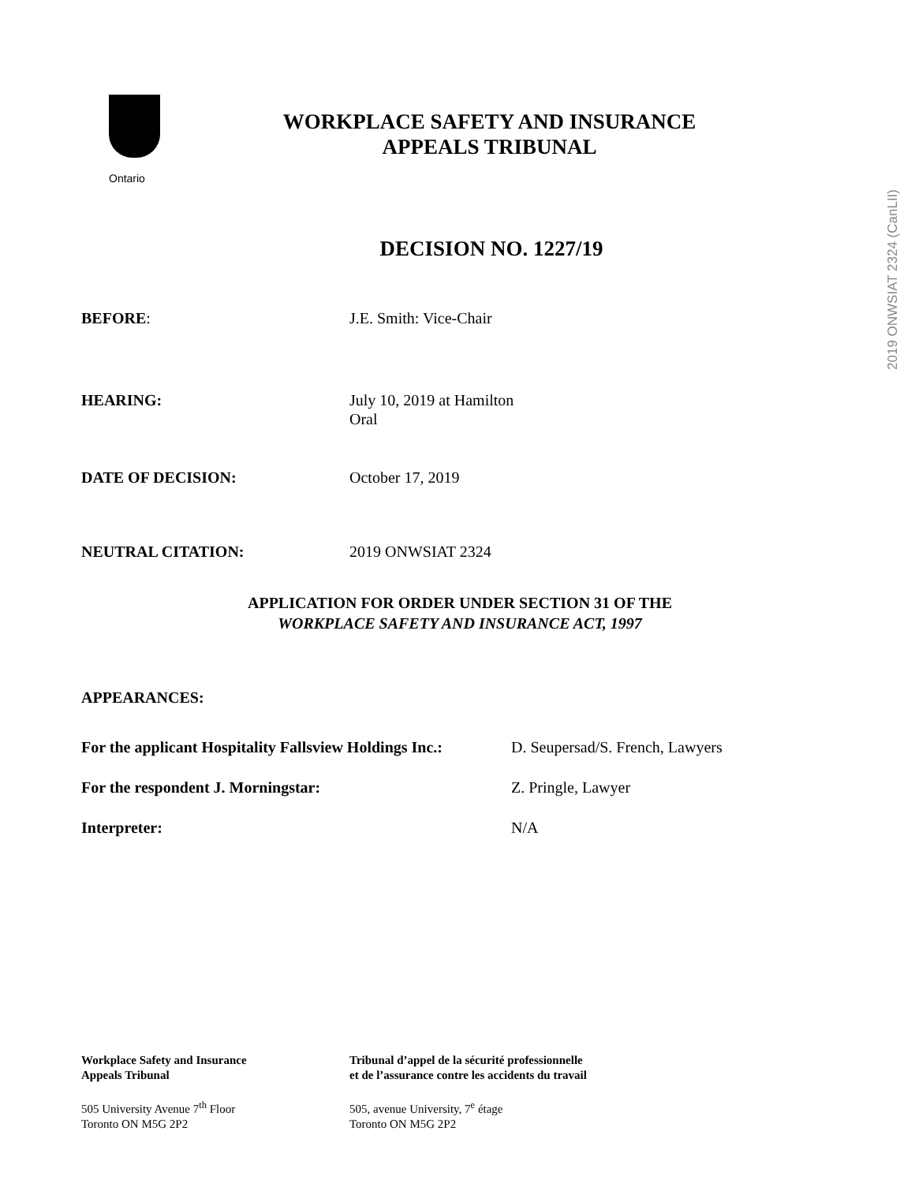Ontario
WORKPLACE SAFETY AND INSURANCE
APPEALS TRIBUNAL
DECISION NO. 1227/19
BEFORE: J.E. Smith: Vice-Chair
HEARING: July 10, 2019 at Hamilton
Oral
DATE OF DECISION: October 17, 2019
NEUTRAL CITATION: 2019 ONWSIAT 2324
APPLICATION FOR ORDER UNDER SECTION 31 OF THE
WORKPLACE SAFETY AND INSURANCE ACT, 1997
APPEARANCES:
| For the applicant Hospitality Fallsview Holdings Inc.: | D. Seupersad/S. French, Lawyers |
| For the respondent J. Morningstar: | Z. Pringle, Lawyer |
| Interpreter: | N/A |
2019 ONWSIAT 2324 (CanLII)
Workplace Safety and Insurance
Appeals Tribunal
505 University Avenue 7<sup>th</sup> Floor
Toronto ON M5G 2P2
Tribunal d’appel de la sécurité professionnelle
et de l’assurance contre les accidents du travail
505, avenue University, 7<sup>e</sup> étage
Toronto ON M5G 2P2